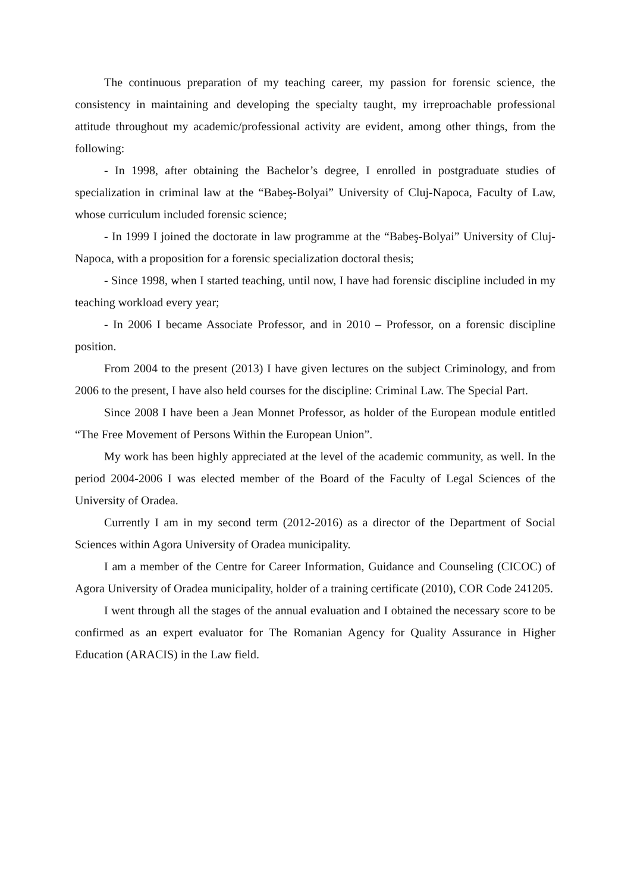The continuous preparation of my teaching career, my passion for forensic science, the consistency in maintaining and developing the specialty taught, my irreproachable professional attitude throughout my academic/professional activity are evident, among other things, from the following:
- In 1998, after obtaining the Bachelor’s degree, I enrolled in postgraduate studies of specialization in criminal law at the “Babeş-Bolyai” University of Cluj-Napoca, Faculty of Law, whose curriculum included forensic science;
- In 1999 I joined the doctorate in law programme at the “Babeş-Bolyai” University of Cluj-Napoca, with a proposition for a forensic specialization doctoral thesis;
- Since 1998, when I started teaching, until now, I have had forensic discipline included in my teaching workload every year;
- In 2006 I became Associate Professor, and in 2010 – Professor, on a forensic discipline position.
From 2004 to the present (2013) I have given lectures on the subject Criminology, and from 2006 to the present, I have also held courses for the discipline: Criminal Law. The Special Part.
Since 2008 I have been a Jean Monnet Professor, as holder of the European module entitled “The Free Movement of Persons Within the European Union”.
My work has been highly appreciated at the level of the academic community, as well. In the period 2004-2006 I was elected member of the Board of the Faculty of Legal Sciences of the University of Oradea.
Currently I am in my second term (2012-2016) as a director of the Department of Social Sciences within Agora University of Oradea municipality.
I am a member of the Centre for Career Information, Guidance and Counseling (CICOC) of Agora University of Oradea municipality, holder of a training certificate (2010), COR Code 241205.
I went through all the stages of the annual evaluation and I obtained the necessary score to be confirmed as an expert evaluator for The Romanian Agency for Quality Assurance in Higher Education (ARACIS) in the Law field.